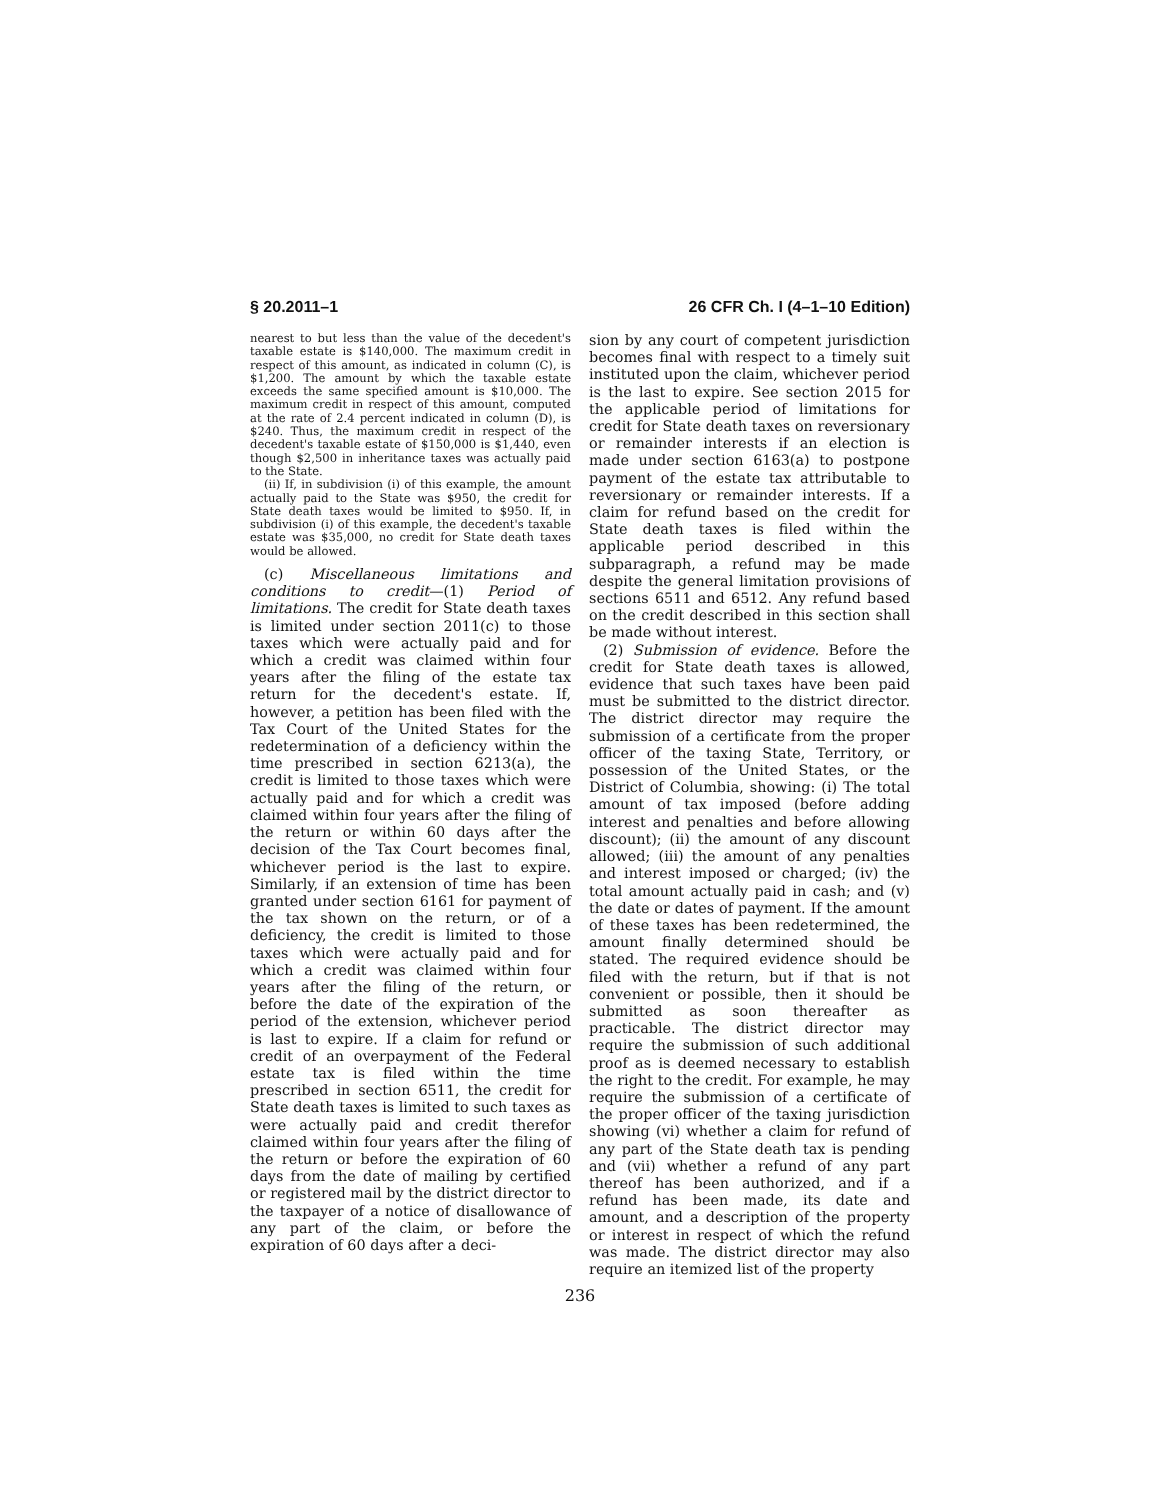§ 20.2011–1 26 CFR Ch. I (4–1–10 Edition)
nearest to but less than the value of the decedent's taxable estate is $140,000. The maximum credit in respect of this amount, as indicated in column (C), is $1,200. The amount by which the taxable estate exceeds the same specified amount is $10,000. The maximum credit in respect of this amount, computed at the rate of 2.4 percent indicated in column (D), is $240. Thus, the maximum credit in respect of the decedent's taxable estate of $150,000 is $1,440, even though $2,500 in inheritance taxes was actually paid to the State.
(ii) If, in subdivision (i) of this example, the amount actually paid to the State was $950, the credit for State death taxes would be limited to $950. If, in subdivision (i) of this example, the decedent's taxable estate was $35,000, no credit for State death taxes would be allowed.
(c) Miscellaneous limitations and conditions to credit—(1) Period of limitations. The credit for State death taxes is limited under section 2011(c) to those taxes which were actually paid and for which a credit was claimed within four years after the filing of the estate tax return for the decedent's estate. If, however, a petition has been filed with the Tax Court of the United States for the redetermination of a deficiency within the time prescribed in section 6213(a), the credit is limited to those taxes which were actually paid and for which a credit was claimed within four years after the filing of the return or within 60 days after the decision of the Tax Court becomes final, whichever period is the last to expire. Similarly, if an extension of time has been granted under section 6161 for payment of the tax shown on the return, or of a deficiency, the credit is limited to those taxes which were actually paid and for which a credit was claimed within four years after the filing of the return, or before the date of the expiration of the period of the extension, whichever period is last to expire. If a claim for refund or credit of an overpayment of the Federal estate tax is filed within the time prescribed in section 6511, the credit for State death taxes is limited to such taxes as were actually paid and credit therefor claimed within four years after the filing of the return or before the expiration of 60 days from the date of mailing by certified or registered mail by the district director to the taxpayer of a notice of disallowance of any part of the claim, or before the expiration of 60 days after a deci-
sion by any court of competent jurisdiction becomes final with respect to a timely suit instituted upon the claim, whichever period is the last to expire. See section 2015 for the applicable period of limitations for credit for State death taxes on reversionary or remainder interests if an election is made under section 6163(a) to postpone payment of the estate tax attributable to reversionary or remainder interests. If a claim for refund based on the credit for State death taxes is filed within the applicable period described in this subparagraph, a refund may be made despite the general limitation provisions of sections 6511 and 6512. Any refund based on the credit described in this section shall be made without interest.
(2) Submission of evidence. Before the credit for State death taxes is allowed, evidence that such taxes have been paid must be submitted to the district director. The district director may require the submission of a certificate from the proper officer of the taxing State, Territory, or possession of the United States, or the District of Columbia, showing: (i) The total amount of tax imposed (before adding interest and penalties and before allowing discount); (ii) the amount of any discount allowed; (iii) the amount of any penalties and interest imposed or charged; (iv) the total amount actually paid in cash; and (v) the date or dates of payment. If the amount of these taxes has been redetermined, the amount finally determined should be stated. The required evidence should be filed with the return, but if that is not convenient or possible, then it should be submitted as soon thereafter as practicable. The district director may require the submission of such additional proof as is deemed necessary to establish the right to the credit. For example, he may require the submission of a certificate of the proper officer of the taxing jurisdiction showing (vi) whether a claim for refund of any part of the State death tax is pending and (vii) whether a refund of any part thereof has been authorized, and if a refund has been made, its date and amount, and a description of the property or interest in respect of which the refund was made. The district director may also require an itemized list of the property
236